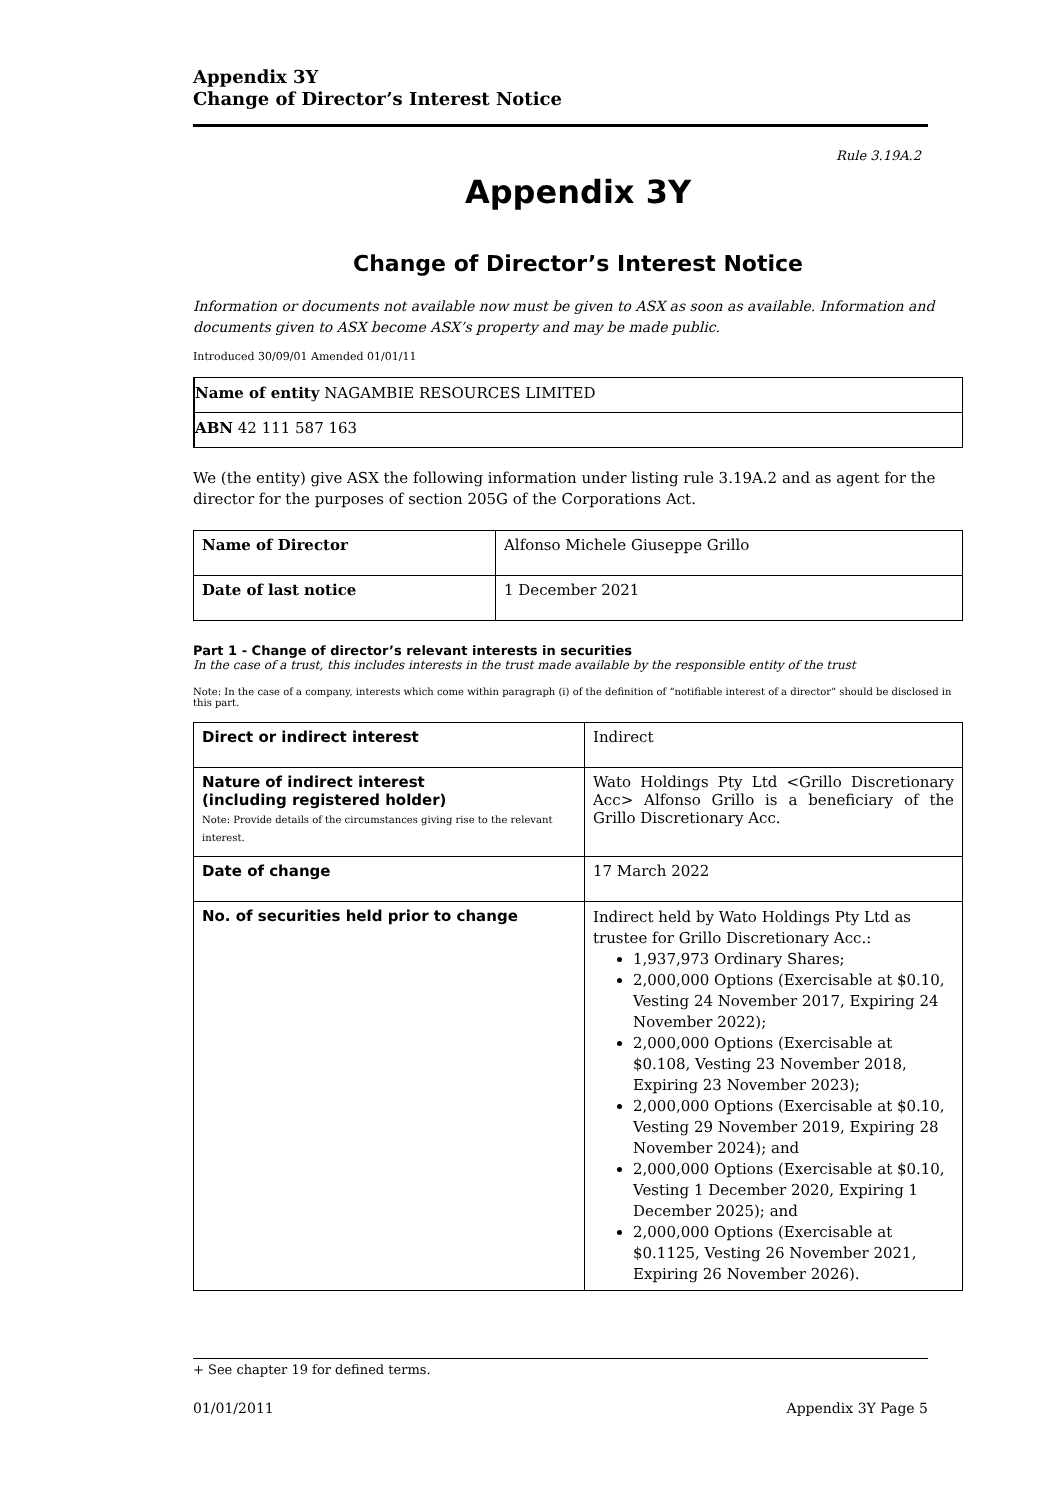Appendix 3Y
Change of Director’s Interest Notice
Rule 3.19A.2
Appendix 3Y
Change of Director’s Interest Notice
Information or documents not available now must be given to ASX as soon as available. Information and documents given to ASX become ASX’s property and may be made public.
Introduced 30/09/01 Amended 01/01/11
| Name of entity NAGAMBIE RESOURCES LIMITED |
| ABN 42 111 587 163 |
We (the entity) give ASX the following information under listing rule 3.19A.2 and as agent for the director for the purposes of section 205G of the Corporations Act.
| Name of Director | Alfonso Michele Giuseppe Grillo |
| Date of last notice | 1 December 2021 |
Part 1 - Change of director’s relevant interests in securities
In the case of a trust, this includes interests in the trust made available by the responsible entity of the trust
Note: In the case of a company, interests which come within paragraph (i) of the definition of “notifiable interest of a director” should be disclosed in this part.
| Direct or indirect interest | Indirect |
| Nature of indirect interest (including registered holder) Note: Provide details of the circumstances giving rise to the relevant interest. | Wato Holdings Pty Ltd <Grillo Discretionary Acc> Alfonso Grillo is a beneficiary of the Grillo Discretionary Acc. |
| Date of change | 17 March 2022 |
| No. of securities held prior to change | Indirect held by Wato Holdings Pty Ltd as trustee for Grillo Discretionary Acc.: 1,937,973 Ordinary Shares; 2,000,000 Options (Exercisable at $0.10, Vesting 24 November 2017, Expiring 24 November 2022); 2,000,000 Options (Exercisable at $0.108, Vesting 23 November 2018, Expiring 23 November 2023); 2,000,000 Options (Exercisable at $0.10, Vesting 29 November 2019, Expiring 28 November 2024); and 2,000,000 Options (Exercisable at $0.10, Vesting 1 December 2020, Expiring 1 December 2025); and 2,000,000 Options (Exercisable at $0.1125, Vesting 26 November 2021, Expiring 26 November 2026). |
+ See chapter 19 for defined terms.
01/01/2011 Appendix 3Y Page 5